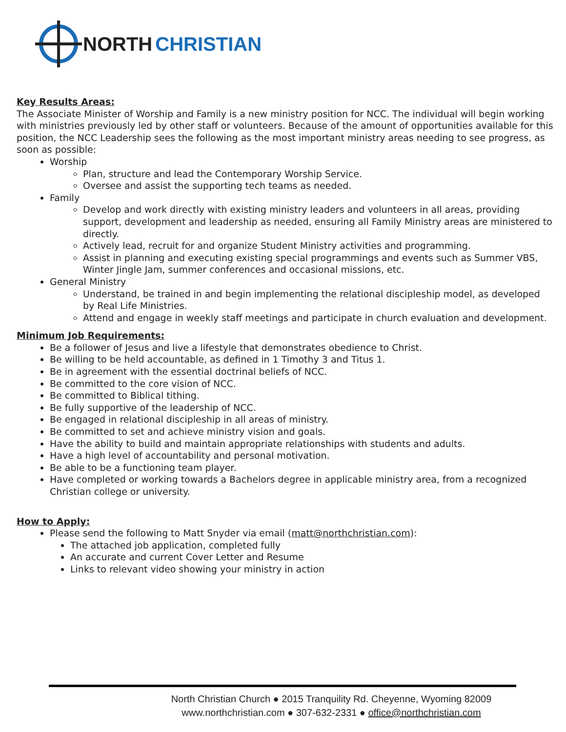NORTH CHRISTIAN
Key Results Areas:
The Associate Minister of Worship and Family is a new ministry position for NCC. The individual will begin working with ministries previously led by other staff or volunteers. Because of the amount of opportunities available for this position, the NCC Leadership sees the following as the most important ministry areas needing to see progress, as soon as possible:
Worship
Plan, structure and lead the Contemporary Worship Service.
Oversee and assist the supporting tech teams as needed.
Family
Develop and work directly with existing ministry leaders and volunteers in all areas, providing support, development and leadership as needed, ensuring all Family Ministry areas are ministered to directly.
Actively lead, recruit for and organize Student Ministry activities and programming.
Assist in planning and executing existing special programmings and events such as Summer VBS, Winter Jingle Jam, summer conferences and occasional missions, etc.
General Ministry
Understand, be trained in and begin implementing the relational discipleship model, as developed by Real Life Ministries.
Attend and engage in weekly staff meetings and participate in church evaluation and development.
Minimum Job Requirements:
Be a follower of Jesus and live a lifestyle that demonstrates obedience to Christ.
Be willing to be held accountable, as defined in 1 Timothy 3 and Titus 1.
Be in agreement with the essential doctrinal beliefs of NCC.
Be committed to the core vision of NCC.
Be committed to Biblical tithing.
Be fully supportive of the leadership of NCC.
Be engaged in relational discipleship in all areas of ministry.
Be committed to set and achieve ministry vision and goals.
Have the ability to build and maintain appropriate relationships with students and adults.
Have a high level of accountability and personal motivation.
Be able to be a functioning team player.
Have completed or working towards a Bachelors degree in applicable ministry area, from a recognized Christian college or university.
How to Apply:
Please send the following to Matt Snyder via email (matt@northchristian.com):
The attached job application, completed fully
An accurate and current Cover Letter and Resume
Links to relevant video showing your ministry in action
North Christian Church ● 2015 Tranquility Rd. Cheyenne, Wyoming 82009
www.northchristian.com ● 307-632-2331 ● office@northchristian.com